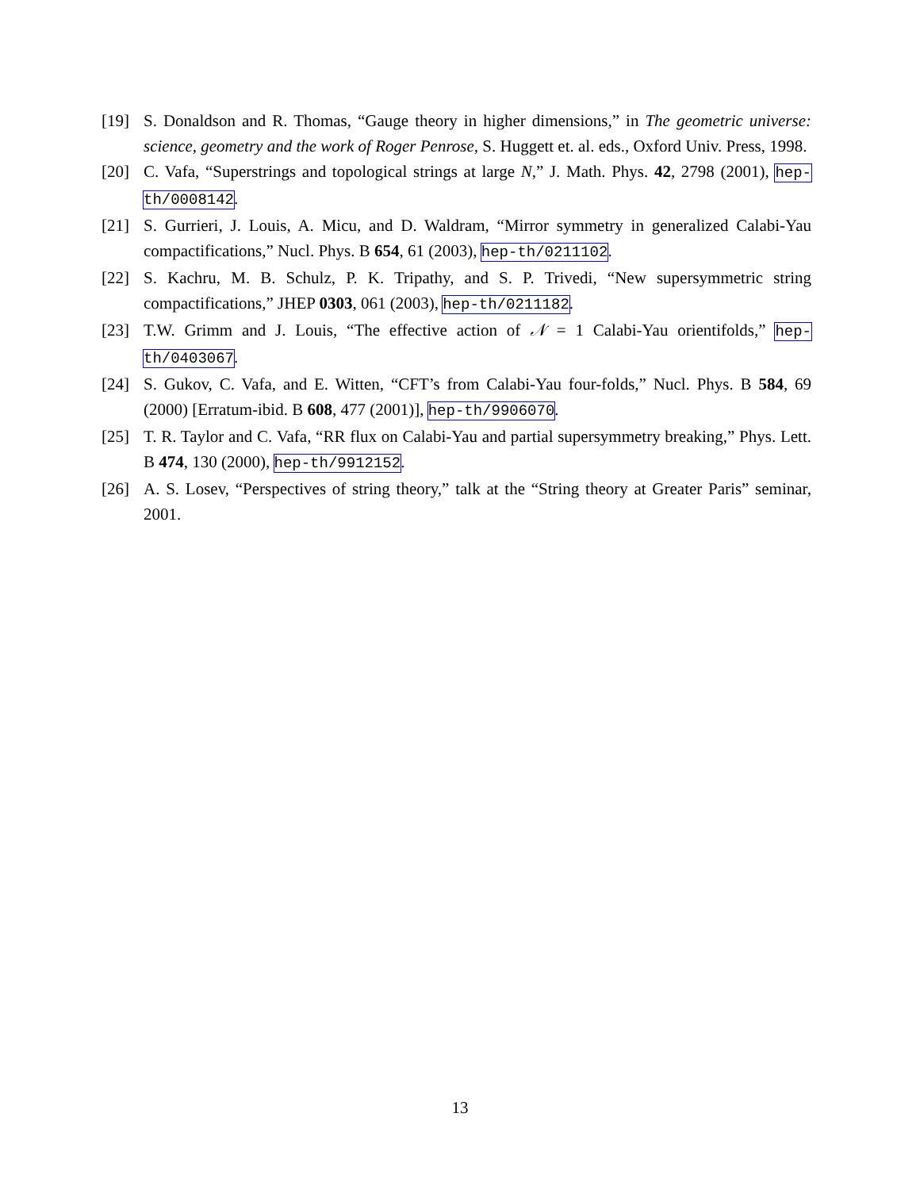[19] S. Donaldson and R. Thomas, “Gauge theory in higher dimensions,” in The geometric universe: science, geometry and the work of Roger Penrose, S. Huggett et. al. eds., Oxford Univ. Press, 1998.
[20] C. Vafa, “Superstrings and topological strings at large N,” J. Math. Phys. 42, 2798 (2001), hep-th/0008142.
[21] S. Gurrieri, J. Louis, A. Micu, and D. Waldram, “Mirror symmetry in generalized Calabi-Yau compactifications,” Nucl. Phys. B 654, 61 (2003), hep-th/0211102.
[22] S. Kachru, M. B. Schulz, P. K. Tripathy, and S. P. Trivedi, “New supersymmetric string compactifications,” JHEP 0303, 061 (2003), hep-th/0211182.
[23] T.W. Grimm and J. Louis, “The effective action of 𝒩 = 1 Calabi-Yau orientifolds,” hep-th/0403067.
[24] S. Gukov, C. Vafa, and E. Witten, “CFT’s from Calabi-Yau four-folds,” Nucl. Phys. B 584, 69 (2000) [Erratum-ibid. B 608, 477 (2001)], hep-th/9906070.
[25] T. R. Taylor and C. Vafa, “RR flux on Calabi-Yau and partial supersymmetry breaking,” Phys. Lett. B 474, 130 (2000), hep-th/9912152.
[26] A. S. Losev, “Perspectives of string theory,” talk at the “String theory at Greater Paris” seminar, 2001.
13